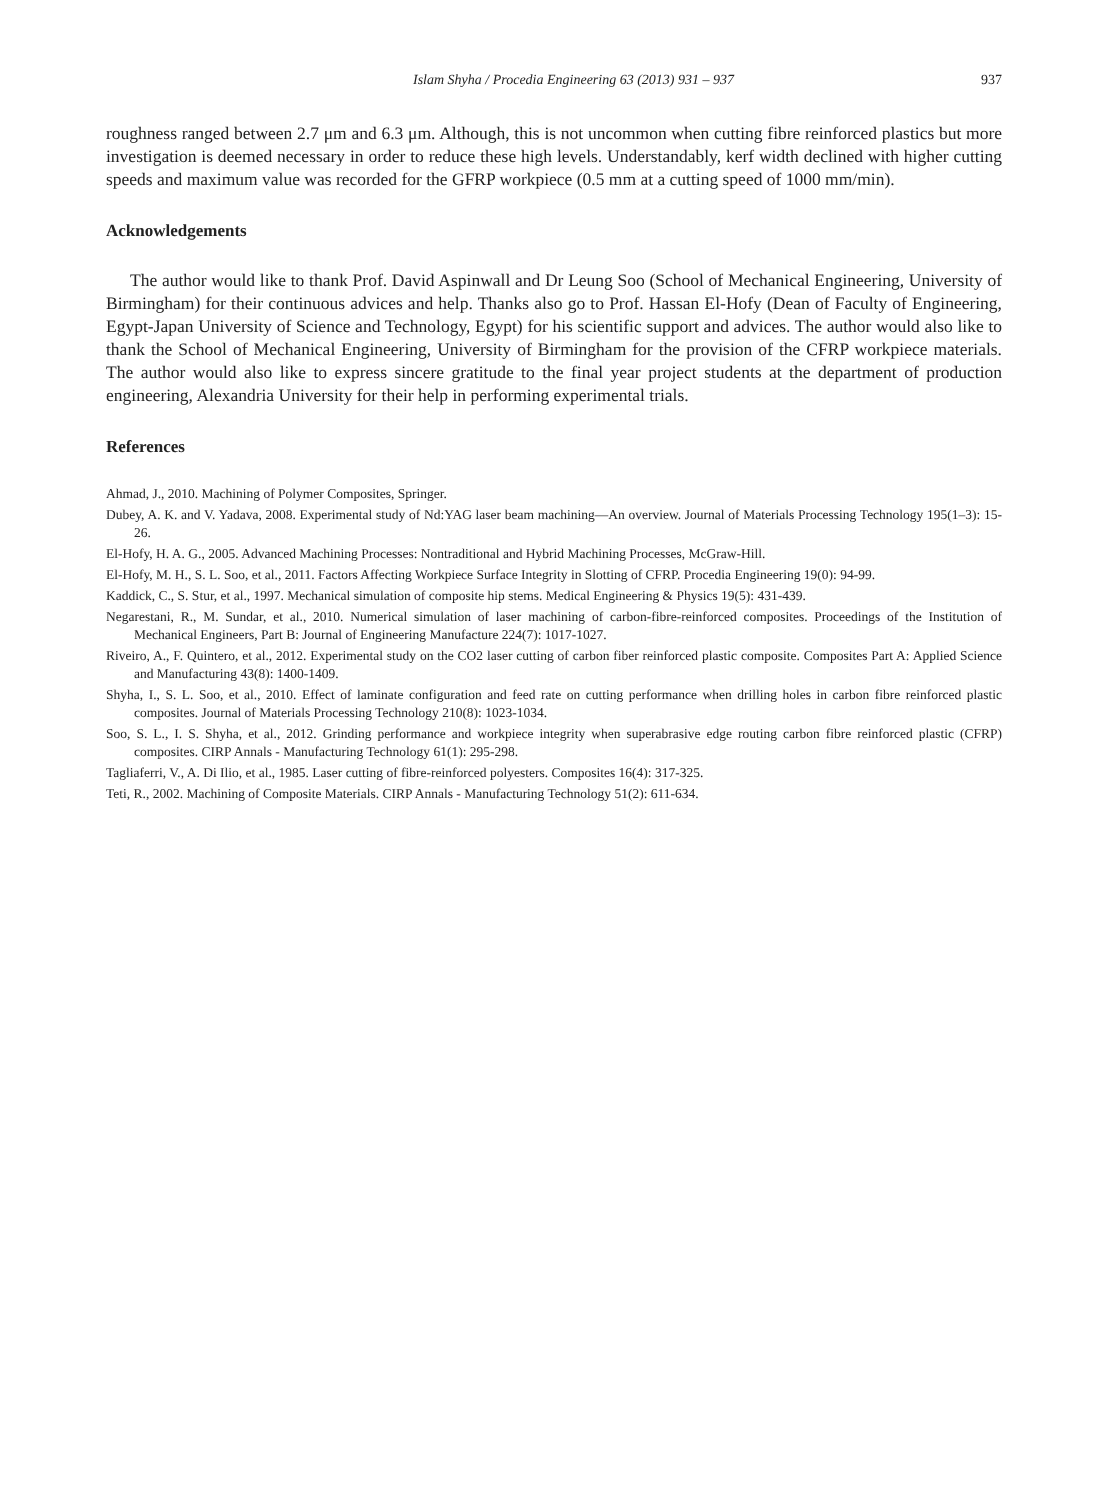Islam Shyha / Procedia Engineering 63 (2013) 931 – 937 937
roughness ranged between 2.7 μm and 6.3 μm. Although, this is not uncommon when cutting fibre reinforced plastics but more investigation is deemed necessary in order to reduce these high levels. Understandably, kerf width declined with higher cutting speeds and maximum value was recorded for the GFRP workpiece (0.5 mm at a cutting speed of 1000 mm/min).
Acknowledgements
The author would like to thank Prof. David Aspinwall and Dr Leung Soo (School of Mechanical Engineering, University of Birmingham) for their continuous advices and help. Thanks also go to Prof. Hassan El-Hofy (Dean of Faculty of Engineering, Egypt-Japan University of Science and Technology, Egypt) for his scientific support and advices. The author would also like to thank the School of Mechanical Engineering, University of Birmingham for the provision of the CFRP workpiece materials. The author would also like to express sincere gratitude to the final year project students at the department of production engineering, Alexandria University for their help in performing experimental trials.
References
Ahmad, J., 2010. Machining of Polymer Composites, Springer.
Dubey, A. K. and V. Yadava, 2008. Experimental study of Nd:YAG laser beam machining—An overview. Journal of Materials Processing Technology 195(1–3): 15-26.
El-Hofy, H. A. G., 2005. Advanced Machining Processes: Nontraditional and Hybrid Machining Processes, McGraw-Hill.
El-Hofy, M. H., S. L. Soo, et al., 2011. Factors Affecting Workpiece Surface Integrity in Slotting of CFRP. Procedia Engineering 19(0): 94-99.
Kaddick, C., S. Stur, et al., 1997. Mechanical simulation of composite hip stems. Medical Engineering & Physics 19(5): 431-439.
Negarestani, R., M. Sundar, et al., 2010. Numerical simulation of laser machining of carbon-fibre-reinforced composites. Proceedings of the Institution of Mechanical Engineers, Part B: Journal of Engineering Manufacture 224(7): 1017-1027.
Riveiro, A., F. Quintero, et al., 2012. Experimental study on the CO2 laser cutting of carbon fiber reinforced plastic composite. Composites Part A: Applied Science and Manufacturing 43(8): 1400-1409.
Shyha, I., S. L. Soo, et al., 2010. Effect of laminate configuration and feed rate on cutting performance when drilling holes in carbon fibre reinforced plastic composites. Journal of Materials Processing Technology 210(8): 1023-1034.
Soo, S. L., I. S. Shyha, et al., 2012. Grinding performance and workpiece integrity when superabrasive edge routing carbon fibre reinforced plastic (CFRP) composites. CIRP Annals - Manufacturing Technology 61(1): 295-298.
Tagliaferri, V., A. Di Ilio, et al., 1985. Laser cutting of fibre-reinforced polyesters. Composites 16(4): 317-325.
Teti, R., 2002. Machining of Composite Materials. CIRP Annals - Manufacturing Technology 51(2): 611-634.